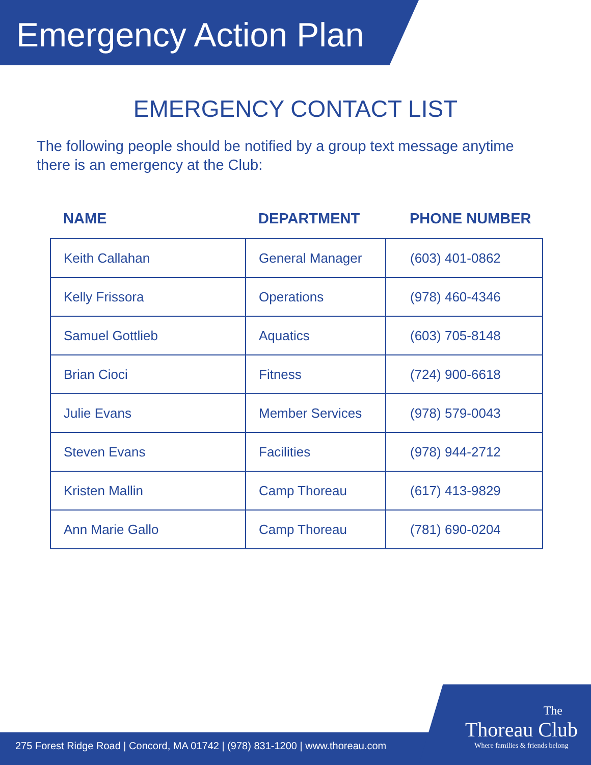Emergency Action Plan
EMERGENCY CONTACT LIST
The following people should be notified by a group text message anytime there is an emergency at the Club:
| NAME | DEPARTMENT | PHONE NUMBER |
| --- | --- | --- |
| Keith Callahan | General Manager | (603) 401-0862 |
| Kelly Frissora | Operations | (978) 460-4346 |
| Samuel Gottlieb | Aquatics | (603) 705-8148 |
| Brian Cioci | Fitness | (724) 900-6618 |
| Julie Evans | Member Services | (978) 579-0043 |
| Steven Evans | Facilities | (978) 944-2712 |
| Kristen Mallin | Camp Thoreau | (617) 413-9829 |
| Ann Marie Gallo | Camp Thoreau | (781) 690-0204 |
275 Forest Ridge Road | Concord, MA 01742 | (978) 831-1200 | www.thoreau.com
The
Thoreau Club
Where families & friends belong